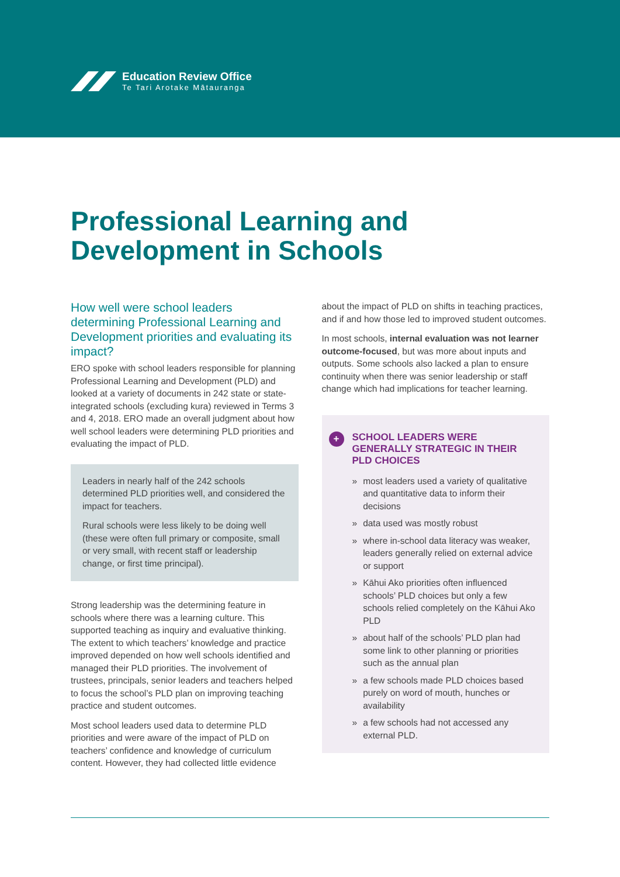Education Review Office
Te Tari Arotake Mātauranga
Professional Learning and
Development in Schools
How well were school leaders determining Professional Learning and Development priorities and evaluating its impact?
ERO spoke with school leaders responsible for planning Professional Learning and Development (PLD) and looked at a variety of documents in 242 state or state-integrated schools (excluding kura) reviewed in Terms 3 and 4, 2018. ERO made an overall judgment about how well school leaders were determining PLD priorities and evaluating the impact of PLD.
Leaders in nearly half of the 242 schools determined PLD priorities well, and considered the impact for teachers.
Rural schools were less likely to be doing well (these were often full primary or composite, small or very small, with recent staff or leadership change, or first time principal).
Strong leadership was the determining feature in schools where there was a learning culture. This supported teaching as inquiry and evaluative thinking. The extent to which teachers’ knowledge and practice improved depended on how well schools identified and managed their PLD priorities. The involvement of trustees, principals, senior leaders and teachers helped to focus the school’s PLD plan on improving teaching practice and student outcomes.
Most school leaders used data to determine PLD priorities and were aware of the impact of PLD on teachers’ confidence and knowledge of curriculum content. However, they had collected little evidence
about the impact of PLD on shifts in teaching practices, and if and how those led to improved student outcomes.
In most schools, internal evaluation was not learner outcome-focused, but was more about inputs and outputs. Some schools also lacked a plan to ensure continuity when there was senior leadership or staff change which had implications for teacher learning.
+
SCHOOL LEADERS WERE GENERALLY STRATEGIC IN THEIR PLD CHOICES
» most leaders used a variety of qualitative and quantitative data to inform their decisions
» data used was mostly robust
» where in-school data literacy was weaker, leaders generally relied on external advice or support
» Kāhui Ako priorities often influenced schools’ PLD choices but only a few schools relied completely on the Kāhui Ako PLD
» about half of the schools’ PLD plan had some link to other planning or priorities such as the annual plan
» a few schools made PLD choices based purely on word of mouth, hunches or availability
» a few schools had not accessed any external PLD.